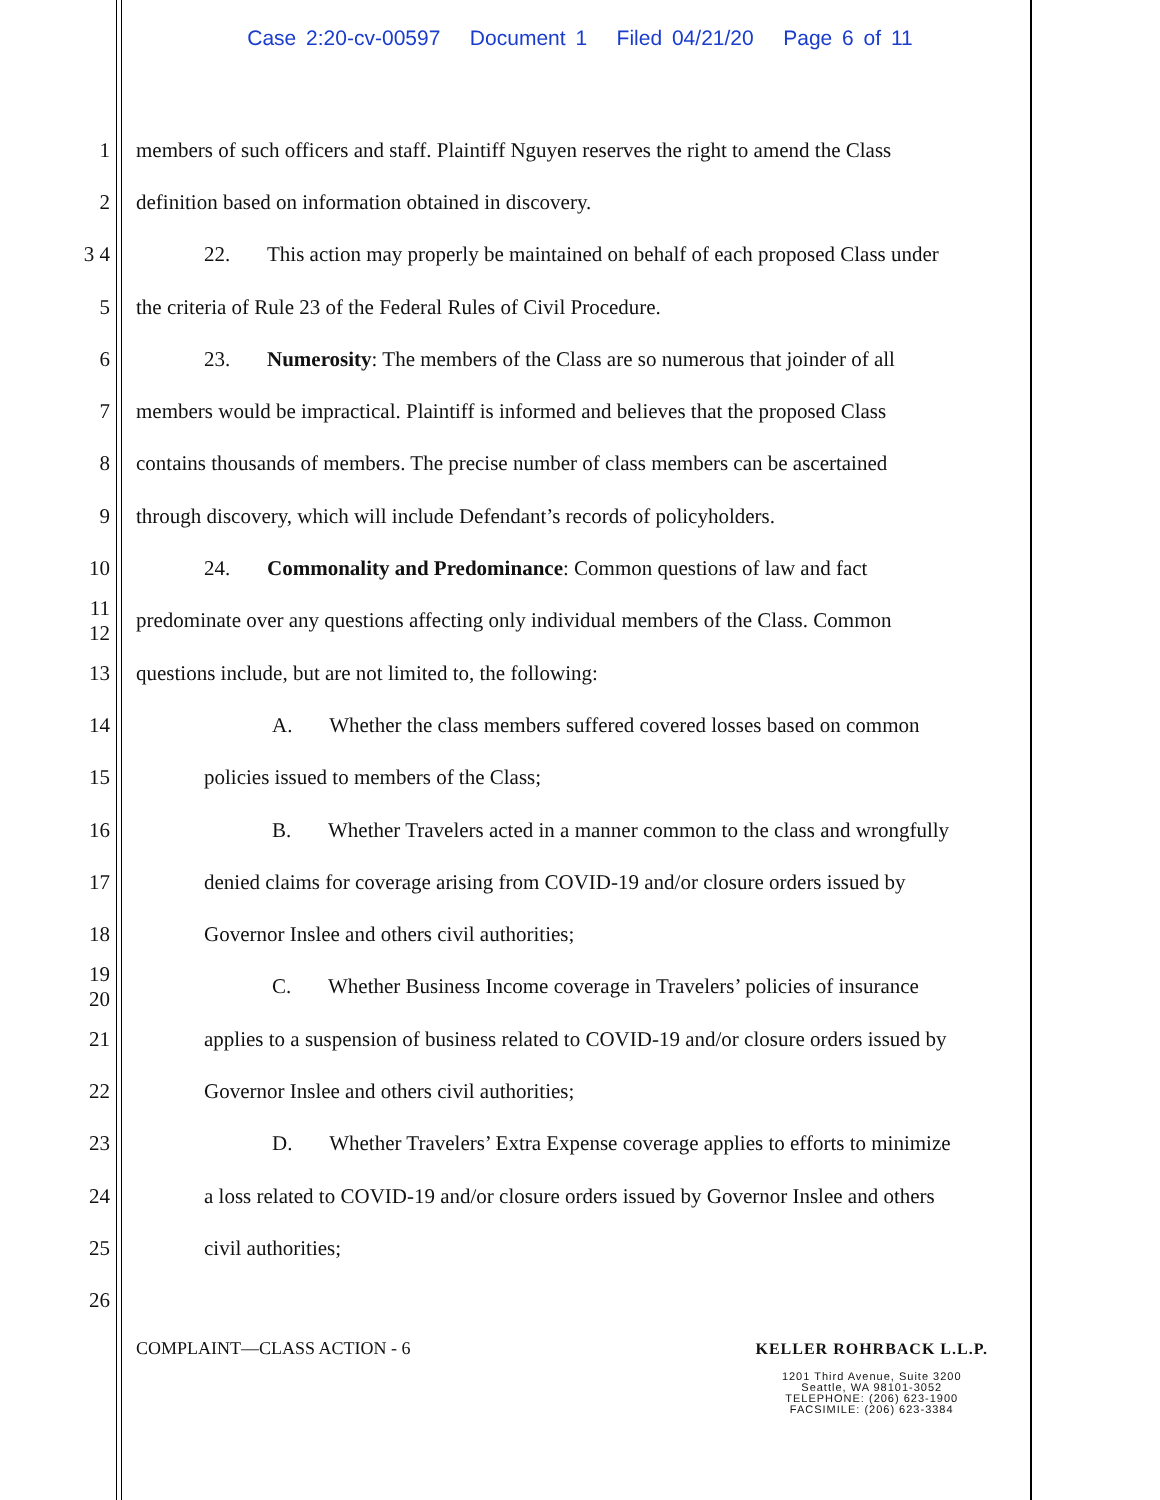Case 2:20-cv-00597 Document 1 Filed 04/21/20 Page 6 of 11
1 members of such officers and staff. Plaintiff Nguyen reserves the right to amend the Class
2 definition based on information obtained in discovery.
3 4 22. This action may properly be maintained on behalf of each proposed Class under
5 the criteria of Rule 23 of the Federal Rules of Civil Procedure.
6 23. Numerosity: The members of the Class are so numerous that joinder of all
7 members would be impractical. Plaintiff is informed and believes that the proposed Class
8 contains thousands of members. The precise number of class members can be ascertained
9 through discovery, which will include Defendant’s records of policyholders.
10 24. Commonality and Predominance: Common questions of law and fact
11 12 predominate over any questions affecting only individual members of the Class. Common
13 questions include, but are not limited to, the following:
14 A. Whether the class members suffered covered losses based on common
15 policies issued to members of the Class;
16 B. Whether Travelers acted in a manner common to the class and wrongfully
17 denied claims for coverage arising from COVID-19 and/or closure orders issued by
18 Governor Inslee and others civil authorities;
19 20 C. Whether Business Income coverage in Travelers’ policies of insurance
21 applies to a suspension of business related to COVID-19 and/or closure orders issued by
22 Governor Inslee and others civil authorities;
23 D. Whether Travelers’ Extra Expense coverage applies to efforts to minimize
24 a loss related to COVID-19 and/or closure orders issued by Governor Inslee and others
25 civil authorities;
26
COMPLAINT—CLASS ACTION - 6 KELLER ROHRBACK L.L.P.
1201 Third Avenue, Suite 3200
Seattle, WA 98101-3052
TELEPHONE: (206) 623-1900
FACSIMILE: (206) 623-3384